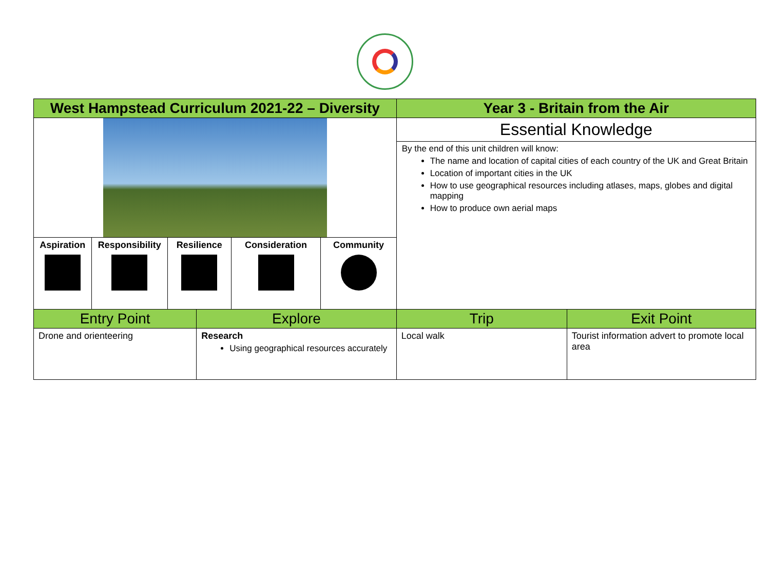| West Hampstead Curriculum 2021-22 – Diversity | | | | | | Year 3 - Britain from the Air | |
| --- | --- | --- | --- | --- | --- | --- | --- |
| | | | | | | Essential Knowledge By the end of this unit children will know: The name and location of capital cities of each country of the UK and Great Britain Location of important cities in the UK How to use geographical resources including atlases, maps, globes and digital mapping How to produce own aerial maps | |
| Aspiration | Responsibility | Resilience | | Consideration | Community | | |
| Entry Point | | | Explore | | | Trip | Exit Point |
| Drone and orienteering | | | Research Using geographical resources accurately | | | Local walk | Tourist information advert to promote local area |